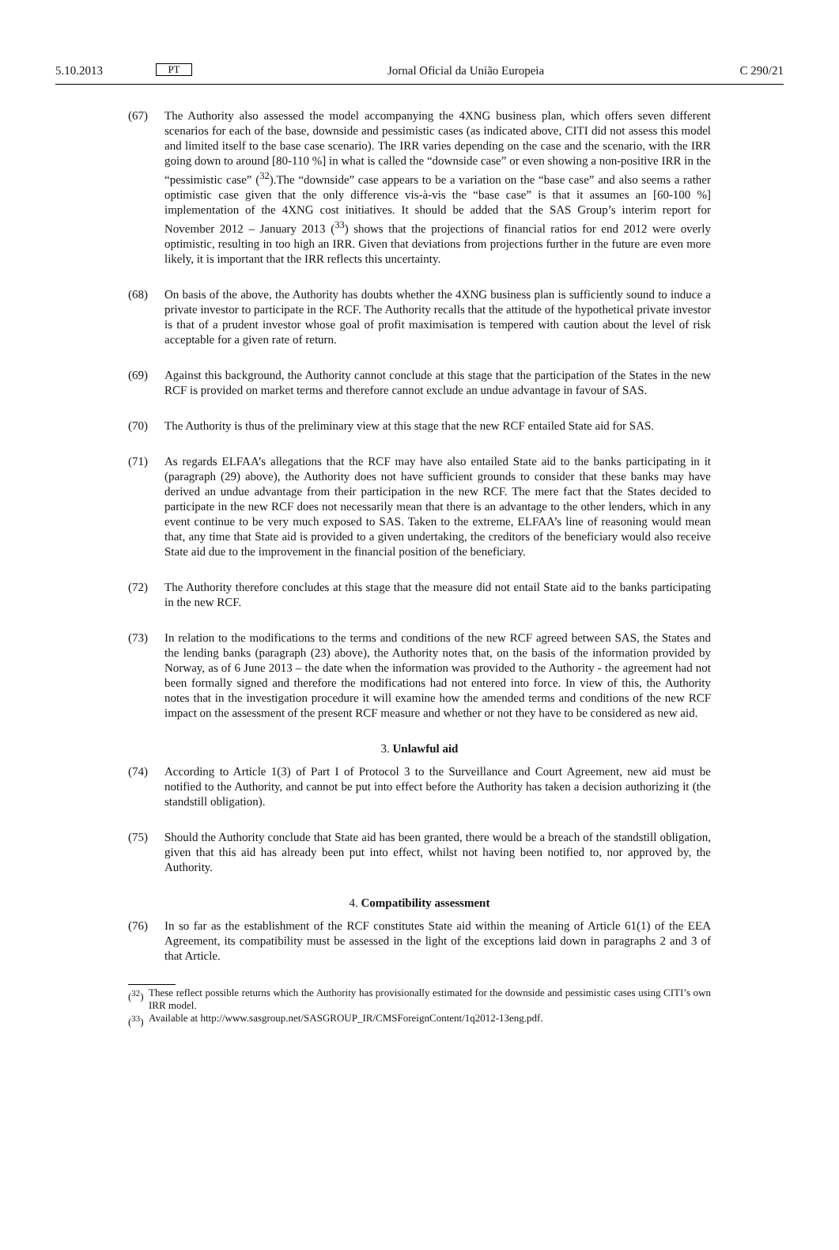5.10.2013 PT Jornal Oficial da União Europeia C 290/21
(67) The Authority also assessed the model accompanying the 4XNG business plan, which offers seven different scenarios for each of the base, downside and pessimistic cases (as indicated above, CITI did not assess this model and limited itself to the base case scenario). The IRR varies depending on the case and the scenario, with the IRR going down to around [80-110 %] in what is called the “downside case” or even showing a non-positive IRR in the “pessimistic case” (<sup>32</sup>).The “downside” case appears to be a variation on the “base case” and also seems a rather optimistic case given that the only difference vis-à-vis the “base case” is that it assumes an [60-100 %] implementation of the 4XNG cost initiatives. It should be added that the SAS Group’s interim report for November 2012 – January 2013 (<sup>33</sup>) shows that the projections of financial ratios for end 2012 were overly optimistic, resulting in too high an IRR. Given that deviations from projections further in the future are even more likely, it is important that the IRR reflects this uncertainty.
(68) On basis of the above, the Authority has doubts whether the 4XNG business plan is sufficiently sound to induce a private investor to participate in the RCF. The Authority recalls that the attitude of the hypothetical private investor is that of a prudent investor whose goal of profit maximisation is tempered with caution about the level of risk acceptable for a given rate of return.
(69) Against this background, the Authority cannot conclude at this stage that the participation of the States in the new RCF is provided on market terms and therefore cannot exclude an undue advantage in favour of SAS.
(70) The Authority is thus of the preliminary view at this stage that the new RCF entailed State aid for SAS.
(71) As regards ELFAA’s allegations that the RCF may have also entailed State aid to the banks participating in it (paragraph (29) above), the Authority does not have sufficient grounds to consider that these banks may have derived an undue advantage from their participation in the new RCF. The mere fact that the States decided to participate in the new RCF does not necessarily mean that there is an advantage to the other lenders, which in any event continue to be very much exposed to SAS. Taken to the extreme, ELFAA’s line of reasoning would mean that, any time that State aid is provided to a given undertaking, the creditors of the beneficiary would also receive State aid due to the improvement in the financial position of the beneficiary.
(72) The Authority therefore concludes at this stage that the measure did not entail State aid to the banks participating in the new RCF.
(73) In relation to the modifications to the terms and conditions of the new RCF agreed between SAS, the States and the lending banks (paragraph (23) above), the Authority notes that, on the basis of the information provided by Norway, as of 6 June 2013 – the date when the information was provided to the Authority - the agreement had not been formally signed and therefore the modifications had not entered into force. In view of this, the Authority notes that in the investigation procedure it will examine how the amended terms and conditions of the new RCF impact on the assessment of the present RCF measure and whether or not they have to be considered as new aid.
3. Unlawful aid
(74) According to Article 1(3) of Part I of Protocol 3 to the Surveillance and Court Agreement, new aid must be notified to the Authority, and cannot be put into effect before the Authority has taken a decision authorizing it (the standstill obligation).
(75) Should the Authority conclude that State aid has been granted, there would be a breach of the standstill obligation, given that this aid has already been put into effect, whilst not having been notified to, nor approved by, the Authority.
4. Compatibility assessment
(76) In so far as the establishment of the RCF constitutes State aid within the meaning of Article 61(1) of the EEA Agreement, its compatibility must be assessed in the light of the exceptions laid down in paragraphs 2 and 3 of that Article.
(<sup>32</sup>)
These reflect possible returns which the Authority has provisionally estimated for the downside and pessimistic cases using CITI’s own IRR model.
(<sup>33</sup>)
Available at http://www.sasgroup.net/SASGROUP_IR/CMSForeignContent/1q2012-13eng.pdf.